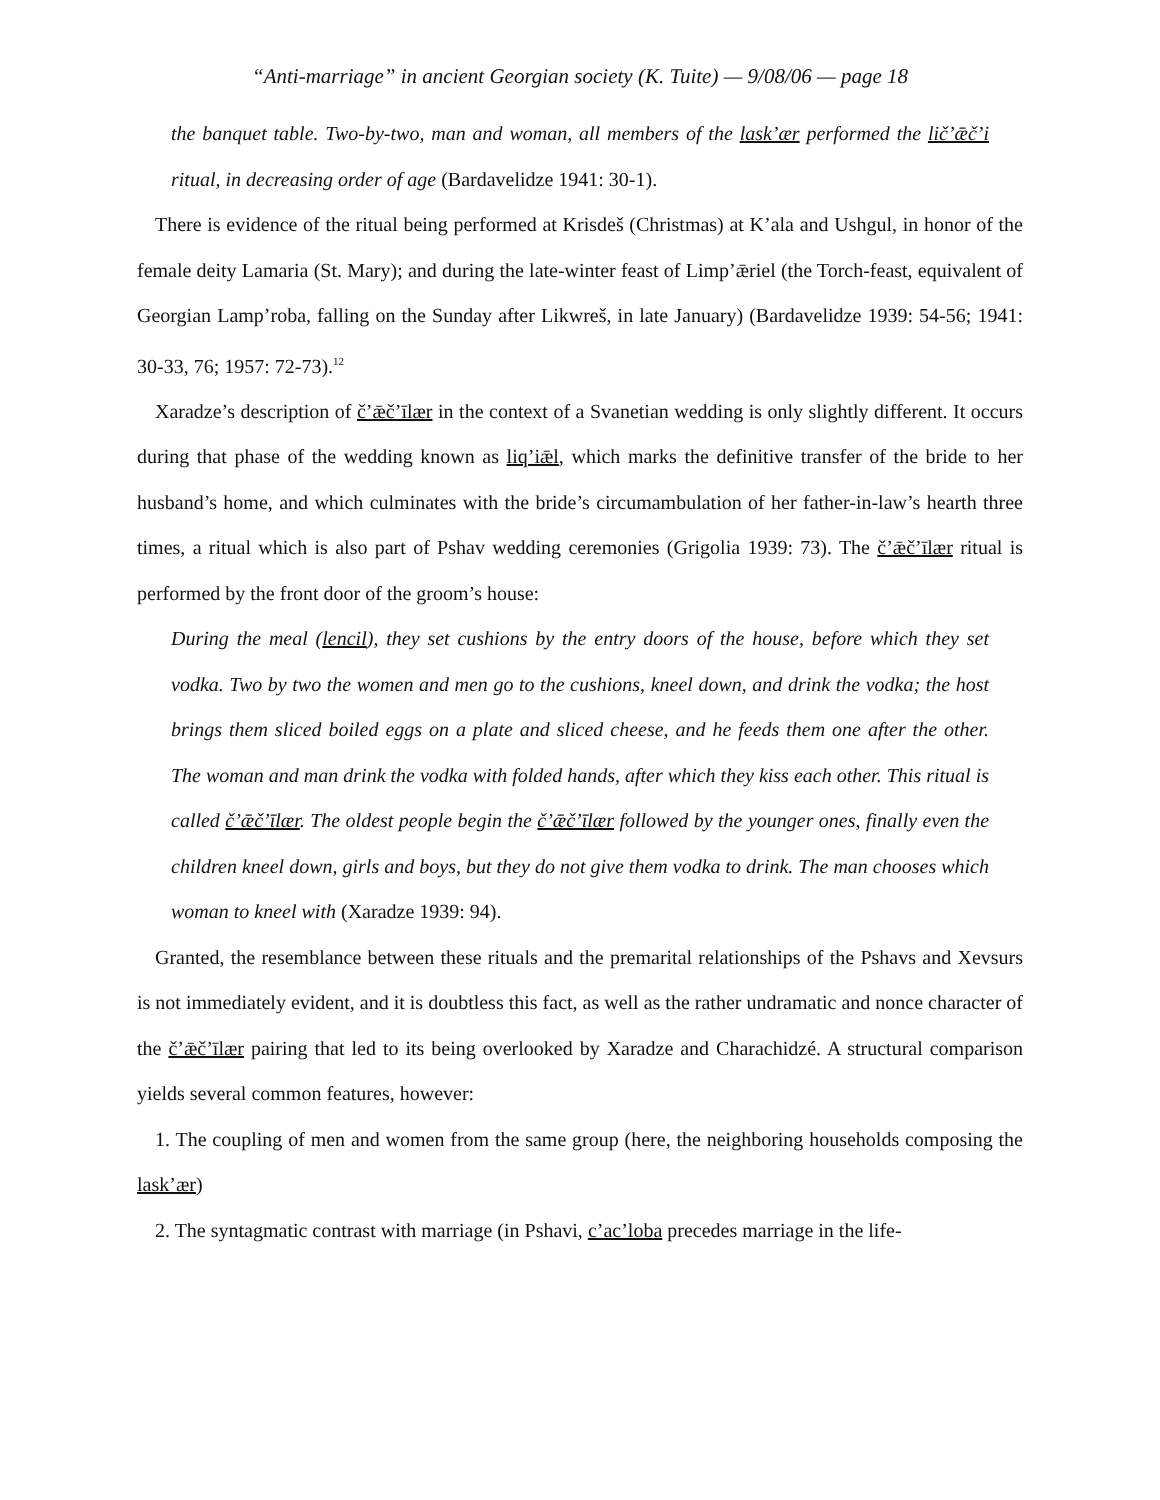“Anti-marriage” in ancient Georgian society (K. Tuite) — 9/08/06 — page 18
the banquet table. Two-by-two, man and woman, all members of the lask’ær performed the lič’ǣč’i ritual, in decreasing order of age (Bardavelidze 1941: 30-1).
There is evidence of the ritual being performed at Krisdeš (Christmas) at K’ala and Ushgul, in honor of the female deity Lamaria (St. Mary); and during the late-winter feast of Limp’ǣriel (the Torch-feast, equivalent of Georgian Lamp’roba, falling on the Sunday after Likwreš, in late January) (Bardavelidze 1939: 54-56; 1941: 30-33, 76; 1957: 72-73).<sup>12</sup>
Xaradze’s description of č’ǣč’īlær in the context of a Svanetian wedding is only slightly different. It occurs during that phase of the wedding known as liq’iǣl, which marks the definitive transfer of the bride to her husband’s home, and which culminates with the bride’s circumambulation of her father-in-law’s hearth three times, a ritual which is also part of Pshav wedding ceremonies (Grigolia 1939: 73). The č’ǣč’īlær ritual is performed by the front door of the groom’s house:
During the meal (lencil), they set cushions by the entry doors of the house, before which they set vodka. Two by two the women and men go to the cushions, kneel down, and drink the vodka; the host brings them sliced boiled eggs on a plate and sliced cheese, and he feeds them one after the other. The woman and man drink the vodka with folded hands, after which they kiss each other. This ritual is called č’ǣč’īlær. The oldest people begin the č’ǣč’īlær followed by the younger ones, finally even the children kneel down, girls and boys, but they do not give them vodka to drink. The man chooses which woman to kneel with (Xaradze 1939: 94).
Granted, the resemblance between these rituals and the premarital relationships of the Pshavs and Xevsurs is not immediately evident, and it is doubtless this fact, as well as the rather undramatic and nonce character of the č’ǣč’īlær pairing that led to its being overlooked by Xaradze and Charachidzé. A structural comparison yields several common features, however:
1. The coupling of men and women from the same group (here, the neighboring households composing the lask’ær)
2. The syntagmatic contrast with marriage (in Pshavi, c’ac’loba precedes marriage in the life-